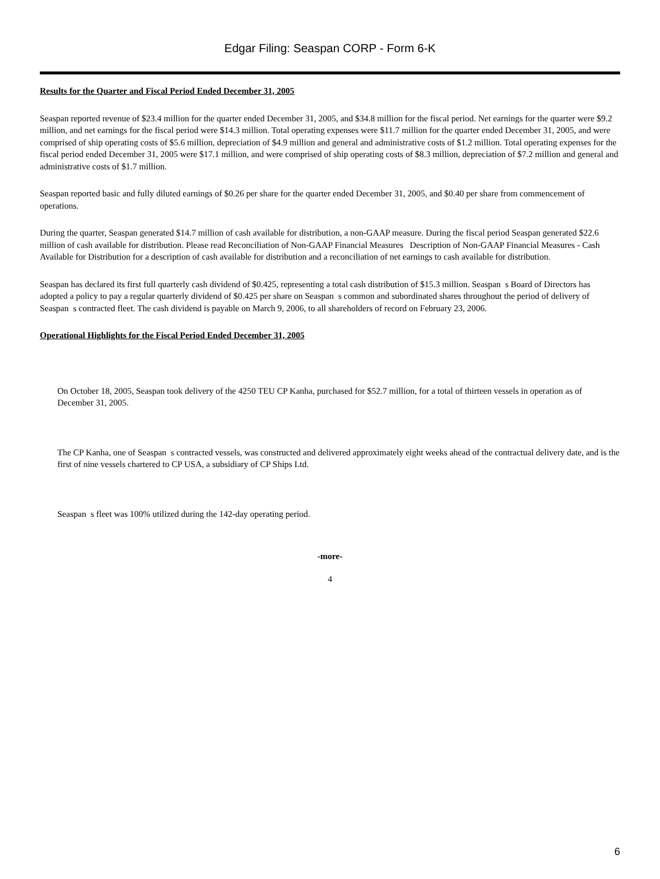Edgar Filing: Seaspan CORP - Form 6-K
Results for the Quarter and Fiscal Period Ended December 31, 2005
Seaspan reported revenue of $23.4 million for the quarter ended December 31, 2005, and $34.8 million for the fiscal period. Net earnings for the quarter were $9.2 million, and net earnings for the fiscal period were $14.3 million. Total operating expenses were $11.7 million for the quarter ended December 31, 2005, and were comprised of ship operating costs of $5.6 million, depreciation of $4.9 million and general and administrative costs of $1.2 million. Total operating expenses for the fiscal period ended December 31, 2005 were $17.1 million, and were comprised of ship operating costs of $8.3 million, depreciation of $7.2 million and general and administrative costs of $1.7 million.
Seaspan reported basic and fully diluted earnings of $0.26 per share for the quarter ended December 31, 2005, and $0.40 per share from commencement of operations.
During the quarter, Seaspan generated $14.7 million of cash available for distribution, a non-GAAP measure. During the fiscal period Seaspan generated $22.6 million of cash available for distribution. Please read Reconciliation of Non-GAAP Financial Measures Description of Non-GAAP Financial Measures - Cash Available for Distribution for a description of cash available for distribution and a reconciliation of net earnings to cash available for distribution.
Seaspan has declared its first full quarterly cash dividend of $0.425, representing a total cash distribution of $15.3 million. Seaspan s Board of Directors has adopted a policy to pay a regular quarterly dividend of $0.425 per share on Seaspan s common and subordinated shares throughout the period of delivery of Seaspan s contracted fleet. The cash dividend is payable on March 9, 2006, to all shareholders of record on February 23, 2006.
Operational Highlights for the Fiscal Period Ended December 31, 2005
On October 18, 2005, Seaspan took delivery of the 4250 TEU CP Kanha, purchased for $52.7 million, for a total of thirteen vessels in operation as of December 31, 2005.
The CP Kanha, one of Seaspan s contracted vessels, was constructed and delivered approximately eight weeks ahead of the contractual delivery date, and is the first of nine vessels chartered to CP USA, a subsidiary of CP Ships Ltd.
Seaspan s fleet was 100% utilized during the 142-day operating period.
-more-
4
6